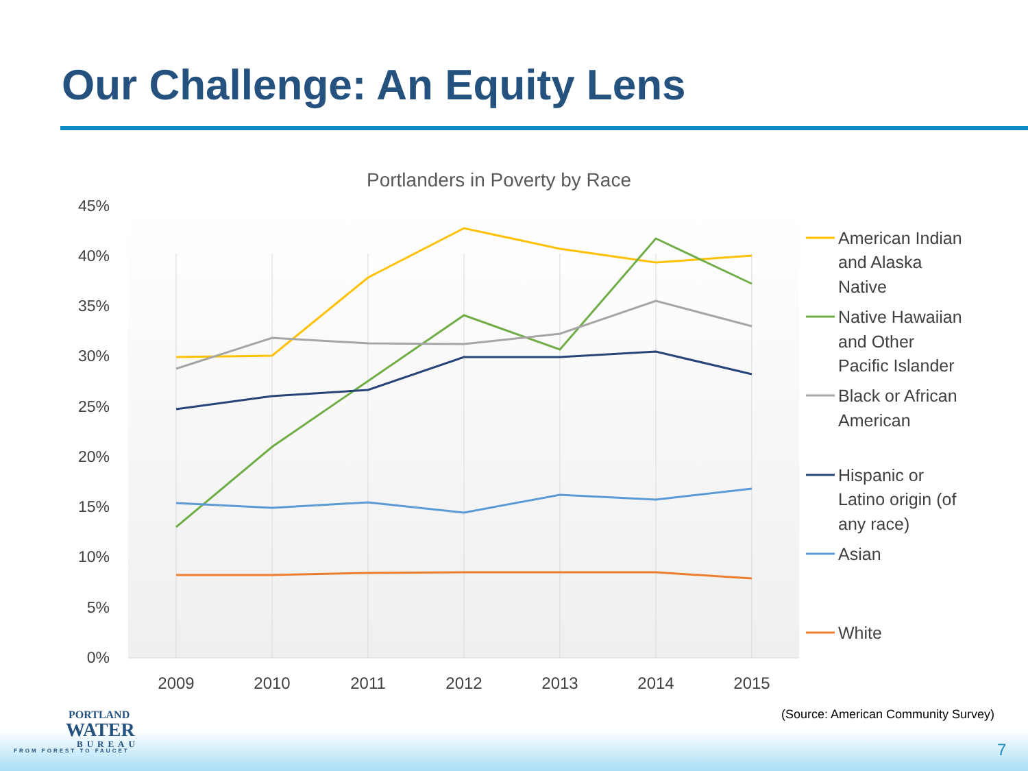Our Challenge: An Equity Lens
Portlanders in Poverty by Race
45%
40%
35%
30%
25%
20%
15%
10%
5%
0%
2009
2010
2011
2012
2013
2014
2015
American Indian
and Alaska
Native
Native Hawaiian
and Other
Pacific Islander
Black or African
American
Hispanic or
Latino origin (of
any race)
Asian
White
PORTLAND
WATER
BUREAU
FROM FOREST TO FAUCET
(Source: American Community Survey)
7